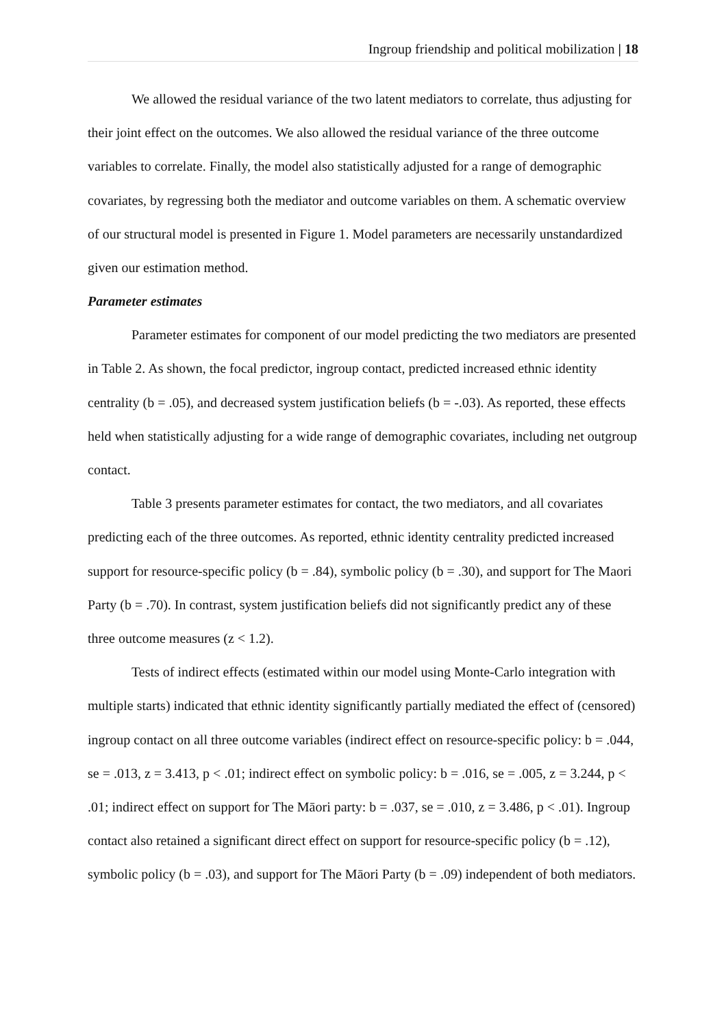Ingroup friendship and political mobilization | 18
We allowed the residual variance of the two latent mediators to correlate, thus adjusting for their joint effect on the outcomes. We also allowed the residual variance of the three outcome variables to correlate. Finally, the model also statistically adjusted for a range of demographic covariates, by regressing both the mediator and outcome variables on them. A schematic overview of our structural model is presented in Figure 1. Model parameters are necessarily unstandardized given our estimation method.
Parameter estimates
Parameter estimates for component of our model predicting the two mediators are presented in Table 2. As shown, the focal predictor, ingroup contact, predicted increased ethnic identity centrality (b = .05), and decreased system justification beliefs (b = -.03). As reported, these effects held when statistically adjusting for a wide range of demographic covariates, including net outgroup contact.
Table 3 presents parameter estimates for contact, the two mediators, and all covariates predicting each of the three outcomes. As reported, ethnic identity centrality predicted increased support for resource-specific policy (b = .84), symbolic policy (b = .30), and support for The Maori Party (b = .70). In contrast, system justification beliefs did not significantly predict any of these three outcome measures (z < 1.2).
Tests of indirect effects (estimated within our model using Monte-Carlo integration with multiple starts) indicated that ethnic identity significantly partially mediated the effect of (censored) ingroup contact on all three outcome variables (indirect effect on resource-specific policy: b = .044, se = .013, z = 3.413, p < .01; indirect effect on symbolic policy: b = .016, se = .005, z = 3.244, p < .01; indirect effect on support for The Māori party: b = .037, se = .010, z = 3.486, p < .01). Ingroup contact also retained a significant direct effect on support for resource-specific policy (b = .12), symbolic policy (b = .03), and support for The Māori Party (b = .09) independent of both mediators.